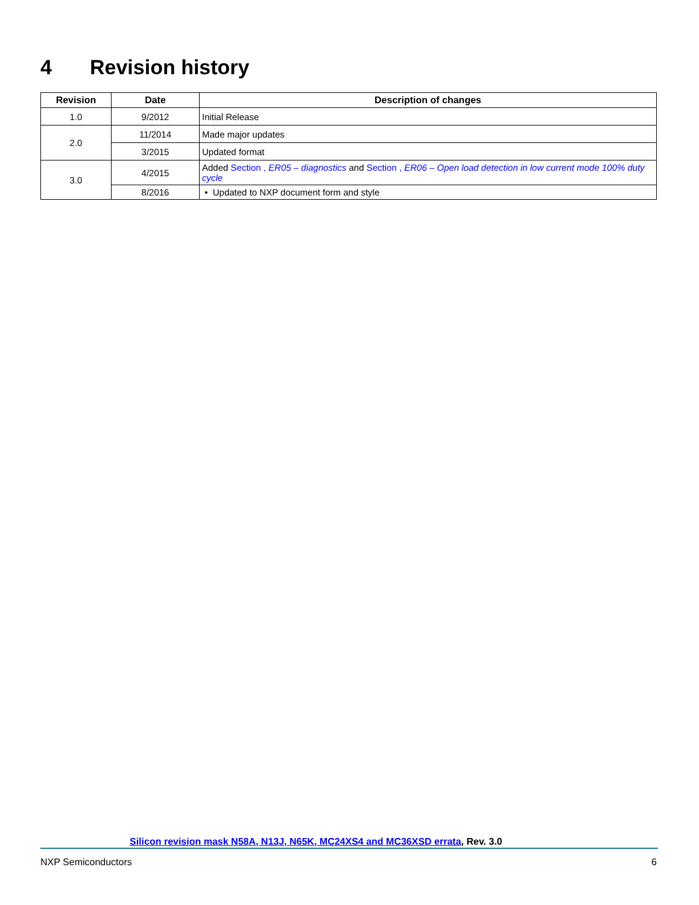4 Revision history
| Revision | Date | Description of changes |
| --- | --- | --- |
| 1.0 | 9/2012 | Initial Release |
| 2.0 | 11/2014 | Made major updates |
| | 3/2015 | Updated format |
| 3.0 | 4/2015 | Added Section , ER05 – diagnostics and Section , ER06 – Open load detection in low current mode 100% duty cycle |
| | 8/2016 | • Updated to NXP document form and style |
Silicon revision mask N58A, N13J, N65K, MC24XS4 and MC36XSD errata, Rev. 3.0
NXP Semiconductors 6